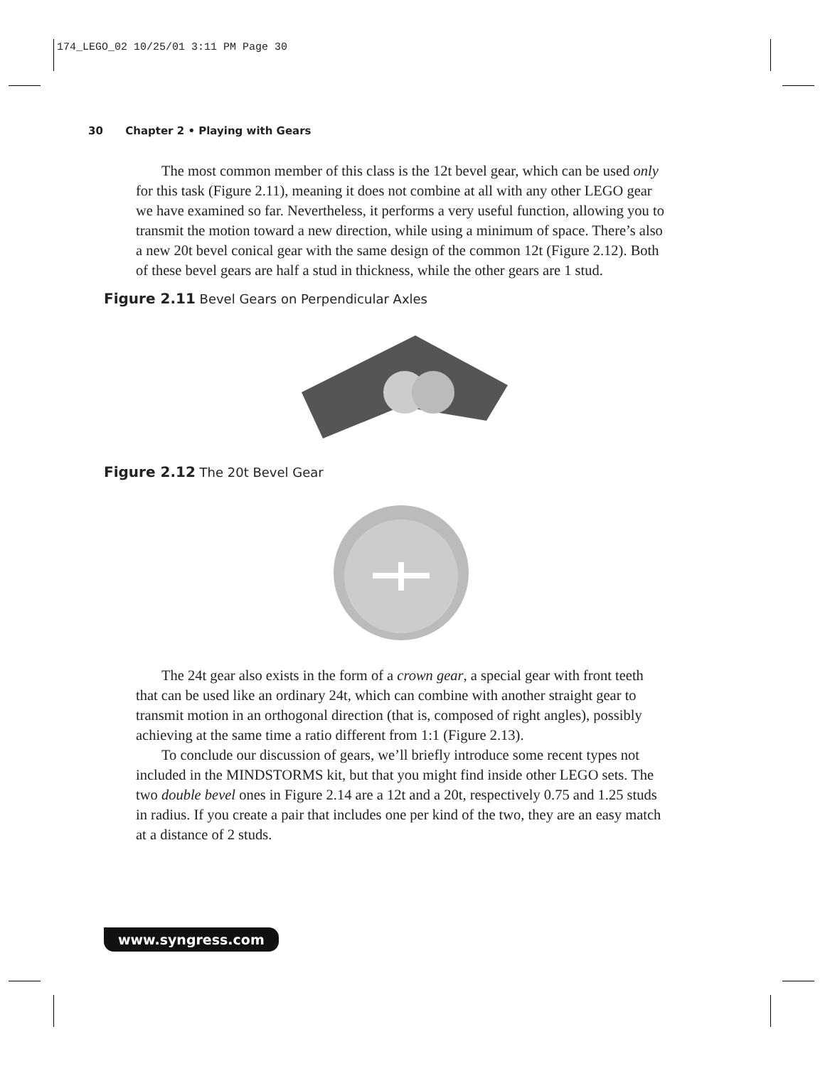174_LEGO_02 10/25/01 3:11 PM Page 30
30 Chapter 2 • Playing with Gears
The most common member of this class is the 12t bevel gear, which can be used only for this task (Figure 2.11), meaning it does not combine at all with any other LEGO gear we have examined so far. Nevertheless, it performs a very useful function, allowing you to transmit the motion toward a new direction, while using a minimum of space. There’s also a new 20t bevel conical gear with the same design of the common 12t (Figure 2.12). Both of these bevel gears are half a stud in thickness, while the other gears are 1 stud.
Figure 2.11 Bevel Gears on Perpendicular Axles
Figure 2.12 The 20t Bevel Gear
The 24t gear also exists in the form of a crown gear, a special gear with front teeth that can be used like an ordinary 24t, which can combine with another straight gear to transmit motion in an orthogonal direction (that is, composed of right angles), possibly achieving at the same time a ratio different from 1:1 (Figure 2.13).
To conclude our discussion of gears, we’ll briefly introduce some recent types not included in the MINDSTORMS kit, but that you might find inside other LEGO sets. The two double bevel ones in Figure 2.14 are a 12t and a 20t, respectively 0.75 and 1.25 studs in radius. If you create a pair that includes one per kind of the two, they are an easy match at a distance of 2 studs.
www.syngress.com